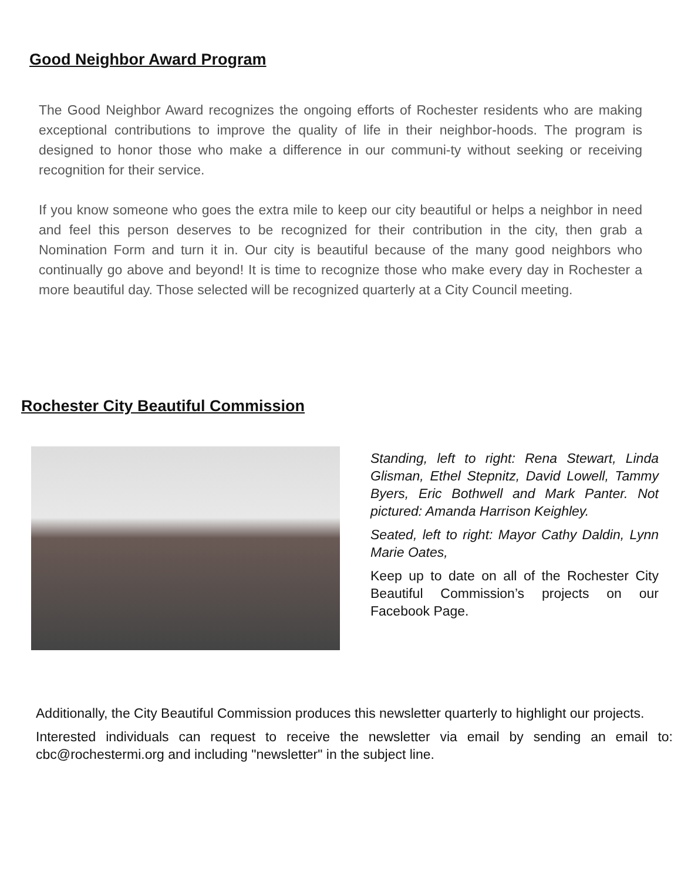Good Neighbor Award Program
The Good Neighbor Award recognizes the ongoing efforts of Rochester residents who are making exceptional contributions to improve the quality of life in their neighbor-hoods. The program is designed to honor those who make a difference in our communi-ty without seeking or receiving recognition for their service.
If you know someone who goes the extra mile to keep our city beautiful or helps a neighbor in need and feel this person deserves to be recognized for their contribution in the city, then grab a Nomination Form and turn it in. Our city is beautiful because of the many good neighbors who continually go above and beyond! It is time to recognize those who make every day in Rochester a more beautiful day. Those selected will be recognized quarterly at a City Council meeting.
Rochester City Beautiful Commission
Standing, left to right: Rena Stewart, Linda Glisman, Ethel Stepnitz, David Lowell, Tammy Byers, Eric Bothwell and Mark Panter. Not pictured: Amanda Harrison Keighley.
Seated, left to right: Mayor Cathy Daldin, Lynn Marie Oates,
Keep up to date on all of the Rochester City Beautiful Commission’s projects on our Facebook Page.
Additionally, the City Beautiful Commission produces this newsletter quarterly to highlight our projects.
Interested individuals can request to receive the newsletter via email by sending an email to: cbc@rochestermi.org and including "newsletter" in the subject line.